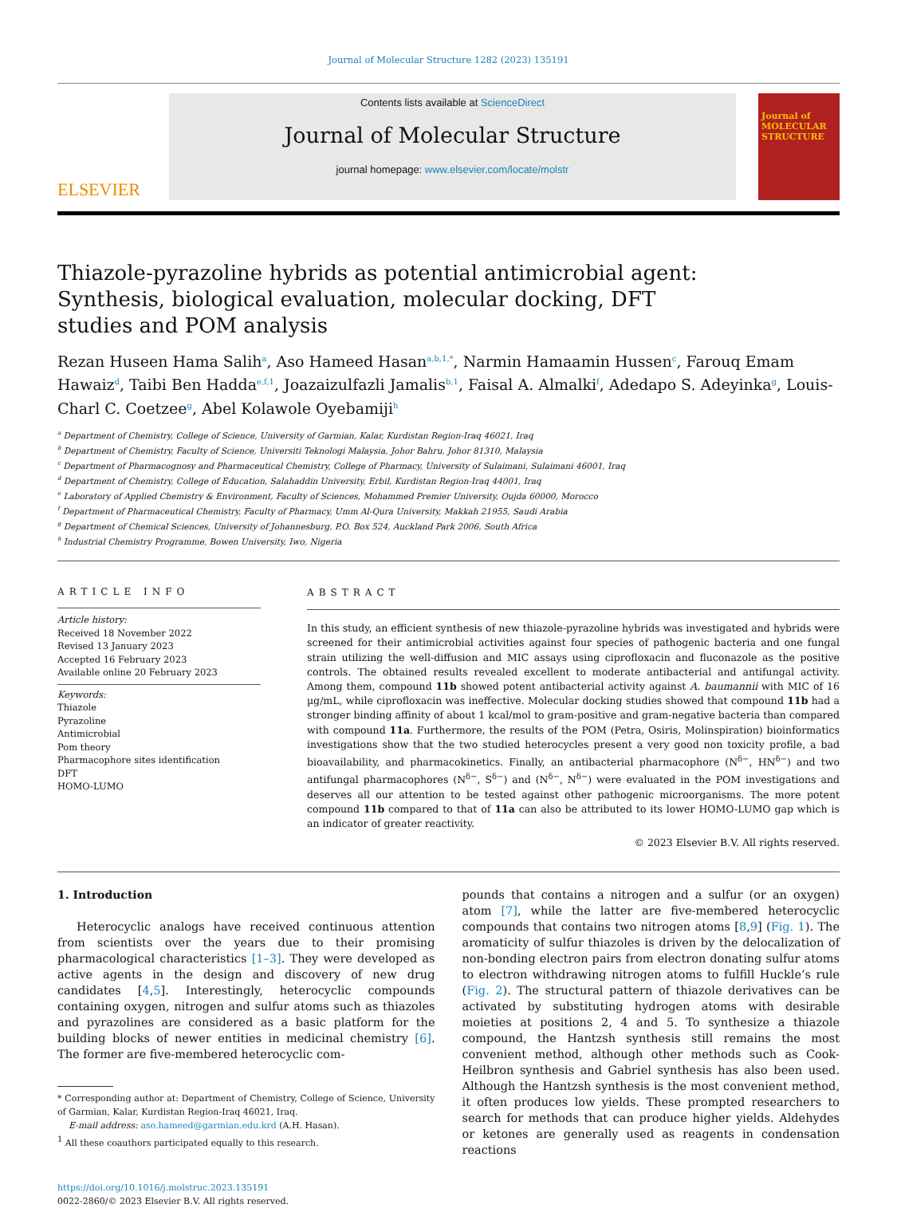Journal of Molecular Structure 1282 (2023) 135191
ELSEVIER
Contents lists available at ScienceDirect
Journal of Molecular Structure
journal homepage: www.elsevier.com/locate/molstr
Journal of MOLECULAR STRUCTURE
Thiazole-pyrazoline hybrids as potential antimicrobial agent: Synthesis, biological evaluation, molecular docking, DFT studies and POM analysis
Rezan Huseen Hama Salih<sup>a</sup>, Aso Hameed Hasan<sup>a,b,1,*</sup>, Narmin Hamaamin Hussen<sup>c</sup>, Farouq Emam Hawaiz<sup>d</sup>, Taibi Ben Hadda<sup>e,f,1</sup>, Joazaizulfazli Jamalis<sup>b,1</sup>, Faisal A. Almalki<sup>f</sup>, Adedapo S. Adeyinka<sup>g</sup>, Louis-Charl C. Coetzee<sup>g</sup>, Abel Kolawole Oyebamiji<sup>h</sup>
<sup>a</sup> Department of Chemistry, College of Science, University of Garmian, Kalar, Kurdistan Region-Iraq 46021, Iraq
<sup>b</sup> Department of Chemistry, Faculty of Science, Universiti Teknologi Malaysia, Johor Bahru, Johor 81310, Malaysia
<sup>c</sup> Department of Pharmacognosy and Pharmaceutical Chemistry, College of Pharmacy, University of Sulaimani, Sulaimani 46001, Iraq
<sup>d</sup> Department of Chemistry, College of Education, Salahaddin University, Erbil, Kurdistan Region-Iraq 44001, Iraq
<sup>e</sup> Laboratory of Applied Chemistry & Environment, Faculty of Sciences, Mohammed Premier University, Oujda 60000, Morocco
<sup>f</sup> Department of Pharmaceutical Chemistry, Faculty of Pharmacy, Umm Al-Qura University, Makkah 21955, Saudi Arabia
<sup>g</sup> Department of Chemical Sciences, University of Johannesburg, P.O. Box 524, Auckland Park 2006, South Africa
<sup>h</sup> Industrial Chemistry Programme, Bowen University, Iwo, Nigeria
ARTICLE INFO
Article history:
Received 18 November 2022
Revised 13 January 2023
Accepted 16 February 2023
Available online 20 February 2023
Keywords:
Thiazole
Pyrazoline
Antimicrobial
Pom theory
Pharmacophore sites identification
DFT
HOMO-LUMO
ABSTRACT
In this study, an efficient synthesis of new thiazole-pyrazoline hybrids was investigated and hybrids were screened for their antimicrobial activities against four species of pathogenic bacteria and one fungal strain utilizing the well-diffusion and MIC assays using ciprofloxacin and fluconazole as the positive controls. The obtained results revealed excellent to moderate antibacterial and antifungal activity. Among them, compound 11b showed potent antibacterial activity against A. baumannii with MIC of 16 µg/mL, while ciprofloxacin was ineffective. Molecular docking studies showed that compound 11b had a stronger binding affinity of about 1 kcal/mol to gram-positive and gram-negative bacteria than compared with compound 11a. Furthermore, the results of the POM (Petra, Osiris, Molinspiration) bioinformatics investigations show that the two studied heterocycles present a very good non toxicity profile, a bad bioavailability, and pharmacokinetics. Finally, an antibacterial pharmacophore (N<sup>δ−</sup>, HN<sup>δ−</sup>) and two antifungal pharmacophores (N<sup>δ−</sup>, S<sup>δ−</sup>) and (N<sup>δ−</sup>, N<sup>δ−</sup>) were evaluated in the POM investigations and deserves all our attention to be tested against other pathogenic microorganisms. The more potent compound 11b compared to that of 11a can also be attributed to its lower HOMO-LUMO gap which is an indicator of greater reactivity.
© 2023 Elsevier B.V. All rights reserved.
1. Introduction
Heterocyclic analogs have received continuous attention from scientists over the years due to their promising pharmacological characteristics [1–3]. They were developed as active agents in the design and discovery of new drug candidates [4,5]. Interestingly, heterocyclic compounds containing oxygen, nitrogen and sulfur atoms such as thiazoles and pyrazolines are considered as a basic platform for the building blocks of newer entities in medicinal chemistry [6]. The former are five-membered heterocyclic com-
* Corresponding author at: Department of Chemistry, College of Science, University of Garmian, Kalar, Kurdistan Region-Iraq 46021, Iraq.
E-mail address: aso.hameed@garmian.edu.krd (A.H. Hasan).
<sup>1</sup> All these coauthors participated equally to this research.
https://doi.org/10.1016/j.molstruc.2023.135191
0022-2860/© 2023 Elsevier B.V. All rights reserved.
pounds that contains a nitrogen and a sulfur (or an oxygen) atom [7], while the latter are five-membered heterocyclic compounds that contains two nitrogen atoms [8,9] (Fig. 1). The aromaticity of sulfur thiazoles is driven by the delocalization of non-bonding electron pairs from electron donating sulfur atoms to electron withdrawing nitrogen atoms to fulfill Huckle’s rule (Fig. 2). The structural pattern of thiazole derivatives can be activated by substituting hydrogen atoms with desirable moieties at positions 2, 4 and 5. To synthesize a thiazole compound, the Hantzsh synthesis still remains the most convenient method, although other methods such as Cook-Heilbron synthesis and Gabriel synthesis has also been used. Although the Hantzsh synthesis is the most convenient method, it often produces low yields. These prompted researchers to search for methods that can produce higher yields. Aldehydes or ketones are generally used as reagents in condensation reactions